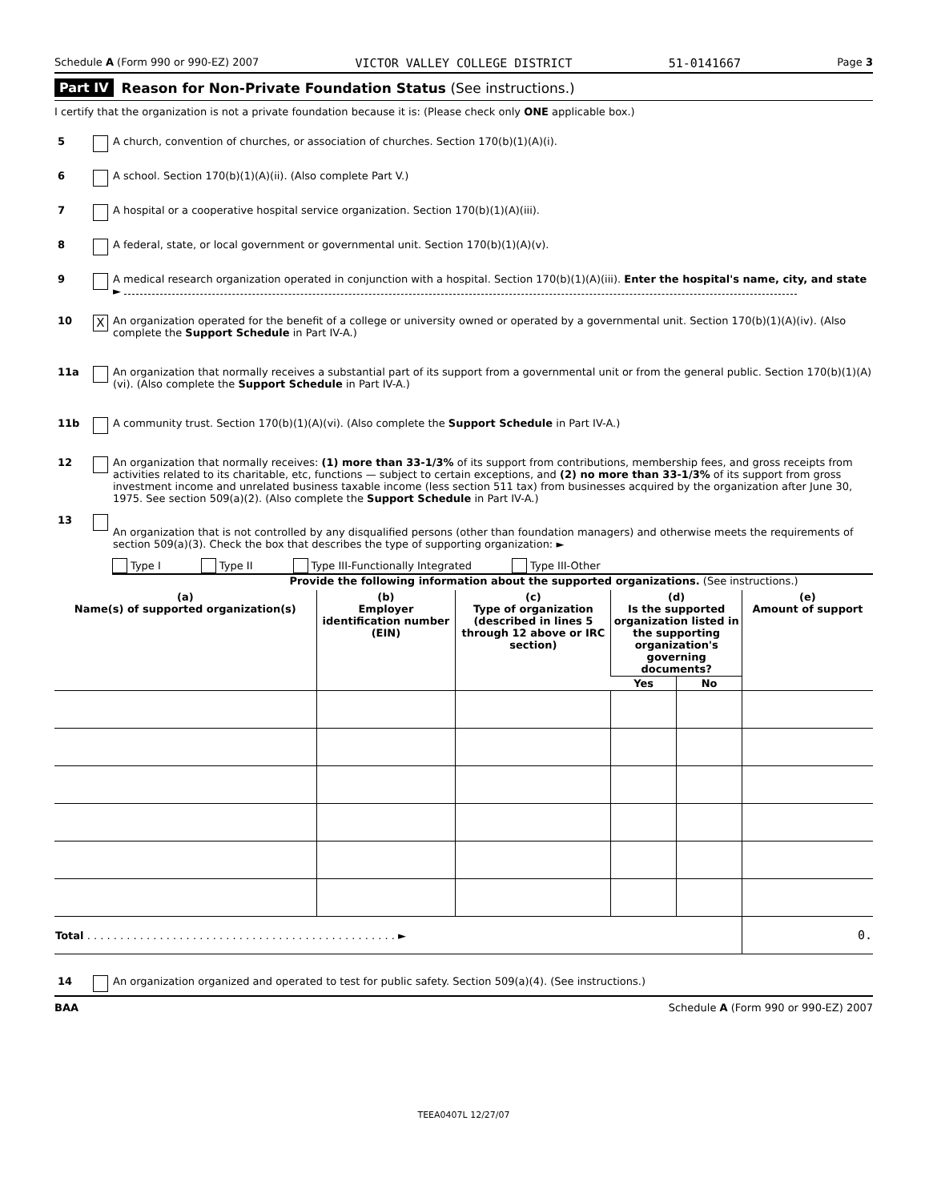Schedule A (Form 990 or 990-EZ) 2007 VICTOR VALLEY COLLEGE DISTRICT 51-0141667 Page 3
Part IV Reason for Non-Private Foundation Status (See instructions.)
I certify that the organization is not a private foundation because it is: (Please check only ONE applicable box.)
5 A church, convention of churches, or association of churches. Section 170(b)(1)(A)(i).
6 A school. Section 170(b)(1)(A)(ii). (Also complete Part V.)
7 A hospital or a cooperative hospital service organization. Section 170(b)(1)(A)(iii).
8 A federal, state, or local government or governmental unit. Section 170(b)(1)(A)(v).
9 A medical research organization operated in conjunction with a hospital. Section 170(b)(1)(A)(iii). Enter the hospital's name, city, and state ►
10 X An organization operated for the benefit of a college or university owned or operated by a governmental unit. Section 170(b)(1)(A)(iv). (Also complete the Support Schedule in Part IV-A.)
11a An organization that normally receives a substantial part of its support from a governmental unit or from the general public. Section 170(b)(1)(A)(vi). (Also complete the Support Schedule in Part IV-A.)
11b A community trust. Section 170(b)(1)(A)(vi). (Also complete the Support Schedule in Part IV-A.)
12 An organization that normally receives: (1) more than 33-1/3% of its support from contributions, membership fees, and gross receipts from activities related to its charitable, etc, functions — subject to certain exceptions, and (2) no more than 33-1/3% of its support from gross investment income and unrelated business taxable income (less section 511 tax) from businesses acquired by the organization after June 30, 1975. See section 509(a)(2). (Also complete the Support Schedule in Part IV-A.)
13
An organization that is not controlled by any disqualified persons (other than foundation managers) and otherwise meets the requirements of section 509(a)(3). Check the box that describes the type of supporting organization: ►
Type I Type II Type III-Functionally Integrated Type III-Other
Provide the following information about the supported organizations. (See instructions.)
| (a) Name(s) of supported organization(s) | (b) Employer identification number (EIN) | (c) Type of organization (described in lines 5 through 12 above or IRC section) | (d) Is the supported organization listed in the supporting organization's governing documents? | | (e) Amount of support |
| --- | --- | --- | --- | --- | --- |
| | | | Yes | No | |
| Total . . . . . . . . . . . . . . . . . . . . . . . . . . . . . . . . . . . . . . . . . . . . . . . ► | | | | | 0. |
14 An organization organized and operated to test for public safety. Section 509(a)(4). (See instructions.)
BAA Schedule A (Form 990 or 990-EZ) 2007
TEEA0407L 12/27/07